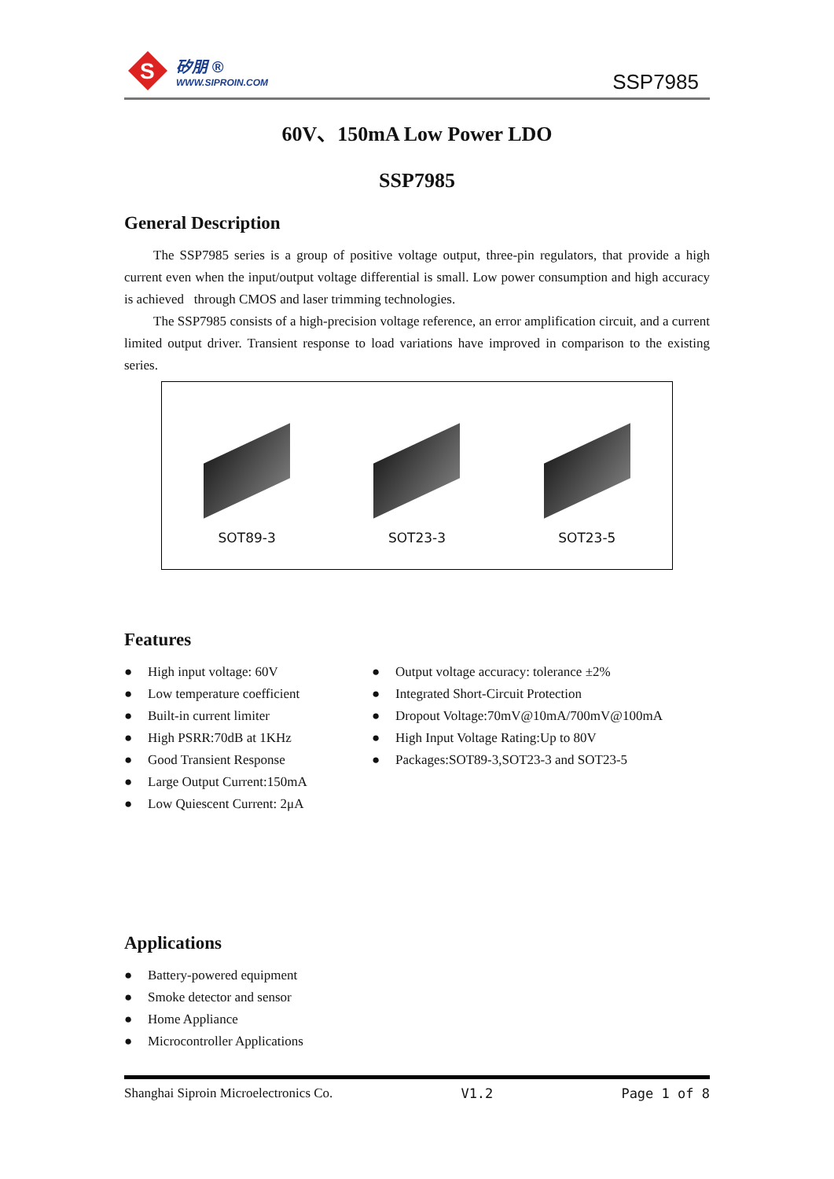S
矽朋 ®
WWW.SIPROIN.COM
SSP7985
60V、150mA Low Power LDO
SSP7985
General Description
The SSP7985 series is a group of positive voltage output, three-pin regulators, that provide a high current even when the input/output voltage differential is small. Low power consumption and high accuracy is achieved through CMOS and laser trimming technologies.
The SSP7985 consists of a high-precision voltage reference, an error amplification circuit, and a current limited output driver. Transient response to load variations have improved in comparison to the existing series.
SOT89-3
SOT23-3
SOT23-5
Features
● High input voltage: 60V
● Low temperature coefficient
● Built-in current limiter
● High PSRR:70dB at 1KHz
● Good Transient Response
● Large Output Current:150mA
● Low Quiescent Current: 2μA
● Output voltage accuracy: tolerance ±2%
● Integrated Short-Circuit Protection
● Dropout Voltage:70mV@10mA/700mV@100mA
● High Input Voltage Rating:Up to 80V
● Packages:SOT89-3,SOT23-3 and SOT23-5
Applications
● Battery-powered equipment
● Smoke detector and sensor
● Home Appliance
● Microcontroller Applications
Shanghai Siproin Microelectronics Co. V1.2 Page 1 of 8